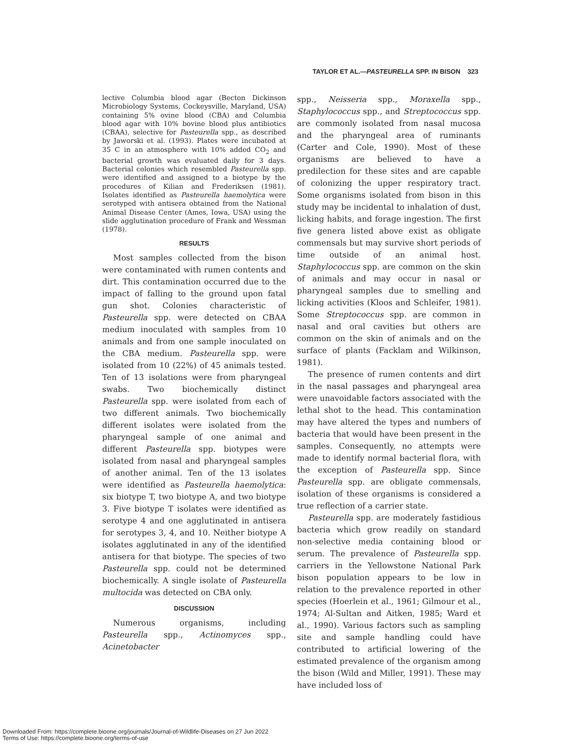TAYLOR ET AL.—PASTEURELLA SPP. IN BISON 323
lective Columbia blood agar (Becton Dickinson Microbiology Systems, Cockeysville, Maryland, USA) containing 5% ovine blood (CBA) and Columbia blood agar with 10% bovine blood plus antibiotics (CBAA), selective for Pasteurella spp., as described by Jaworski et al. (1993). Plates were incubated at 35 C in an atmosphere with 10% added CO<sub>2</sub> and bacterial growth was evaluated daily for 3 days. Bacterial colonies which resembled Pasteurella spp. were identified and assigned to a biotype by the procedures of Kilian and Frederiksen (1981). Isolates identified as Pasteurella haemolytica were serotyped with antisera obtained from the National Animal Disease Center (Ames, Iowa, USA) using the slide agglutination procedure of Frank and Wessman (1978).
RESULTS
Most samples collected from the bison were contaminated with rumen contents and dirt. This contamination occurred due to the impact of falling to the ground upon fatal gun shot. Colonies characteristic of Pasteurella spp. were detected on CBAA medium inoculated with samples from 10 animals and from one sample inoculated on the CBA medium. Pasteurella spp. were isolated from 10 (22%) of 45 animals tested. Ten of 13 isolations were from pharyngeal swabs. Two biochemically distinct Pasteurella spp. were isolated from each of two different animals. Two biochemically different isolates were isolated from the pharyngeal sample of one animal and different Pasteurella spp. biotypes were isolated from nasal and pharyngeal samples of another animal. Ten of the 13 isolates were identified as Pasteurella haemolytica: six biotype T, two biotype A, and two biotype 3. Five biotype T isolates were identified as serotype 4 and one agglutinated in antisera for serotypes 3, 4, and 10. Neither biotype A isolates agglutinated in any of the identified antisera for that biotype. The species of two Pasteurella spp. could not be determined biochemically. A single isolate of Pasteurella multocida was detected on CBA only.
DISCUSSION
Numerous organisms, including Pasteurella spp., Actinomyces spp., Acinetobacter
spp., Neisseria spp., Moraxella spp., Staphylococcus spp., and Streptococcus spp. are commonly isolated from nasal mucosa and the pharyngeal area of ruminants (Carter and Cole, 1990). Most of these organisms are believed to have a predilection for these sites and are capable of colonizing the upper respiratory tract. Some organisms isolated from bison in this study may be incidental to inhalation of dust, licking habits, and forage ingestion. The first five genera listed above exist as obligate commensals but may survive short periods of time outside of an animal host. Staphylococcus spp. are common on the skin of animals and may occur in nasal or pharyngeal samples due to smelling and licking activities (Kloos and Schleifer, 1981). Some Streptococcus spp. are common in nasal and oral cavities but others are common on the skin of animals and on the surface of plants (Facklam and Wilkinson, 1981).
The presence of rumen contents and dirt in the nasal passages and pharyngeal area were unavoidable factors associated with the lethal shot to the head. This contamination may have altered the types and numbers of bacteria that would have been present in the samples. Consequently, no attempts were made to identify normal bacterial flora, with the exception of Pasteurella spp. Since Pasteurella spp. are obligate commensals, isolation of these organisms is considered a true reflection of a carrier state.
Pasteurella spp. are moderately fastidious bacteria which grow readily on standard non-selective media containing blood or serum. The prevalence of Pasteurella spp. carriers in the Yellowstone National Park bison population appears to be low in relation to the prevalence reported in other species (Hoerlein et al., 1961; Gilmour et al., 1974; Al-Sultan and Aitken, 1985; Ward et al., 1990). Various factors such as sampling site and sample handling could have contributed to artificial lowering of the estimated prevalence of the organism among the bison (Wild and Miller, 1991). These may have included loss of
Downloaded From: https://complete.bioone.org/journals/Journal-of-Wildlife-Diseases on 27 Jun 2022
Terms of Use: https://complete.bioone.org/terms-of-use